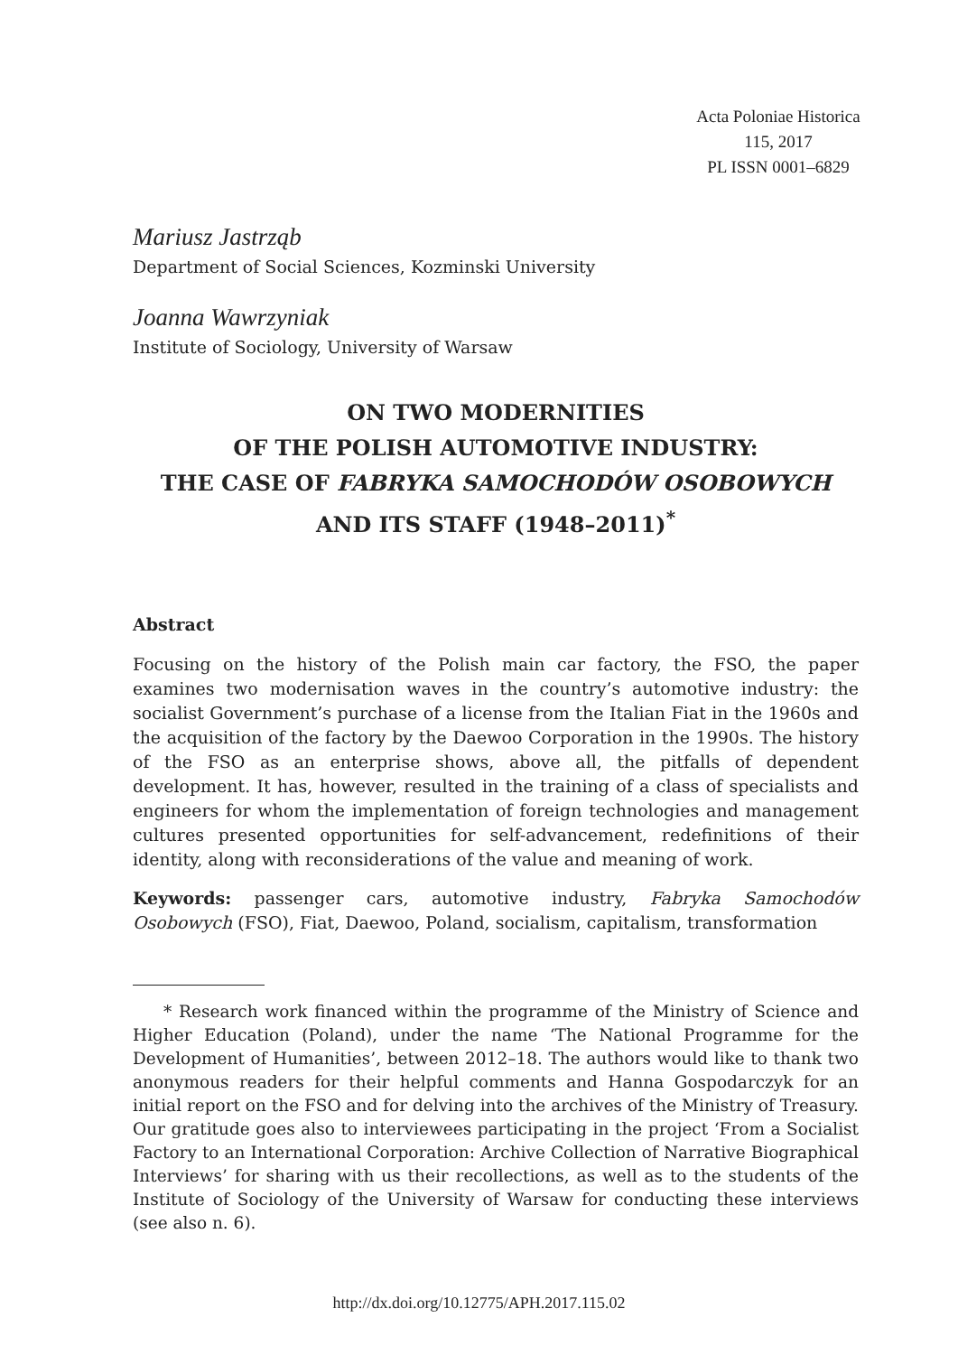Acta Poloniae Historica
115, 2017
PL ISSN 0001–6829
Mariusz Jastrząb
Department of Social Sciences, Kozminski University
Joanna Wawrzyniak
Institute of Sociology, University of Warsaw
ON TWO MODERNITIES
OF THE POLISH AUTOMOTIVE INDUSTRY:
THE CASE OF FABRYKA SAMOCHODÓW OSOBOWYCH
AND ITS STAFF (1948–2011)<sup>*</sup>
Abstract
Focusing on the history of the Polish main car factory, the FSO, the paper examines two modernisation waves in the country’s automotive industry: the socialist Government’s purchase of a license from the Italian Fiat in the 1960s and the acquisition of the factory by the Daewoo Corporation in the 1990s. The history of the FSO as an enterprise shows, above all, the pitfalls of dependent development. It has, however, resulted in the training of a class of specialists and engineers for whom the implementation of foreign technologies and management cultures presented opportunities for self-advancement, redefinitions of their identity, along with reconsiderations of the value and meaning of work.
Keywords: passenger cars, automotive industry, Fabryka Samochodów Osobowych (FSO), Fiat, Daewoo, Poland, socialism, capitalism, transformation
* Research work financed within the programme of the Ministry of Science and Higher Education (Poland), under the name ‘The National Programme for the Development of Humanities’, between 2012–18. The authors would like to thank two anonymous readers for their helpful comments and Hanna Gospodarczyk for an initial report on the FSO and for delving into the archives of the Ministry of Treasury. Our gratitude goes also to interviewees participating in the project ‘From a Socialist Factory to an International Corporation: Archive Collection of Narrative Biographical Interviews’ for sharing with us their recollections, as well as to the students of the Institute of Sociology of the University of Warsaw for conducting these interviews (see also n. 6).
http://dx.doi.org/10.12775/APH.2017.115.02